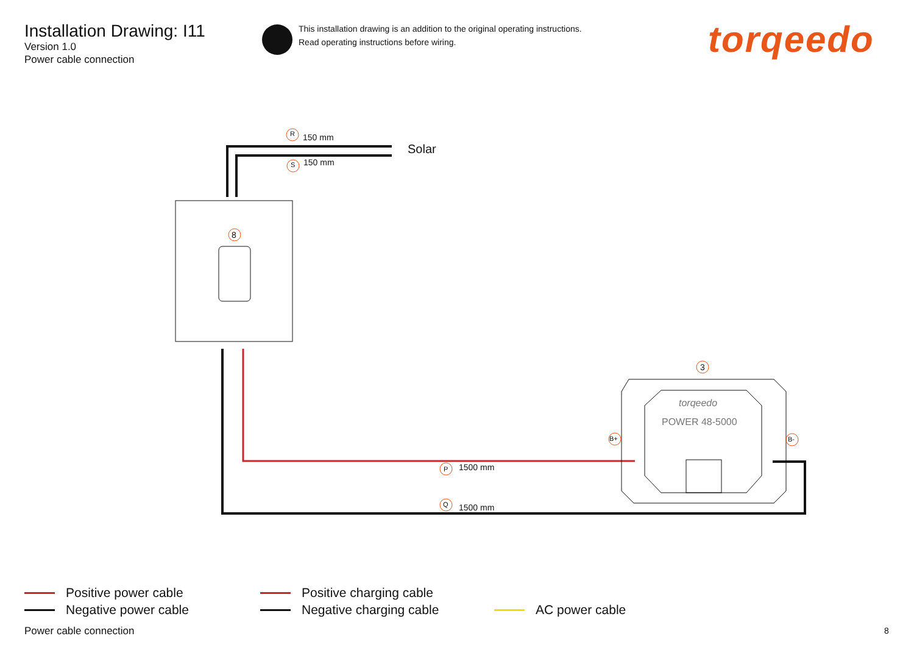Installation Drawing: I11
Version 1.0
Power cable connection
This installation drawing is an addition to the original operating instructions.
Read operating instructions before wiring.
torqeedo
R 150 mm
S 150 mm
Solar
8
3
torqeedo
POWER 48-5000
B+ B-
P 1500 mm
Q 1500 mm
Positive power cable
Negative power cable
Positive charging cable
Negative charging cable AC power cable
Power cable connection 8